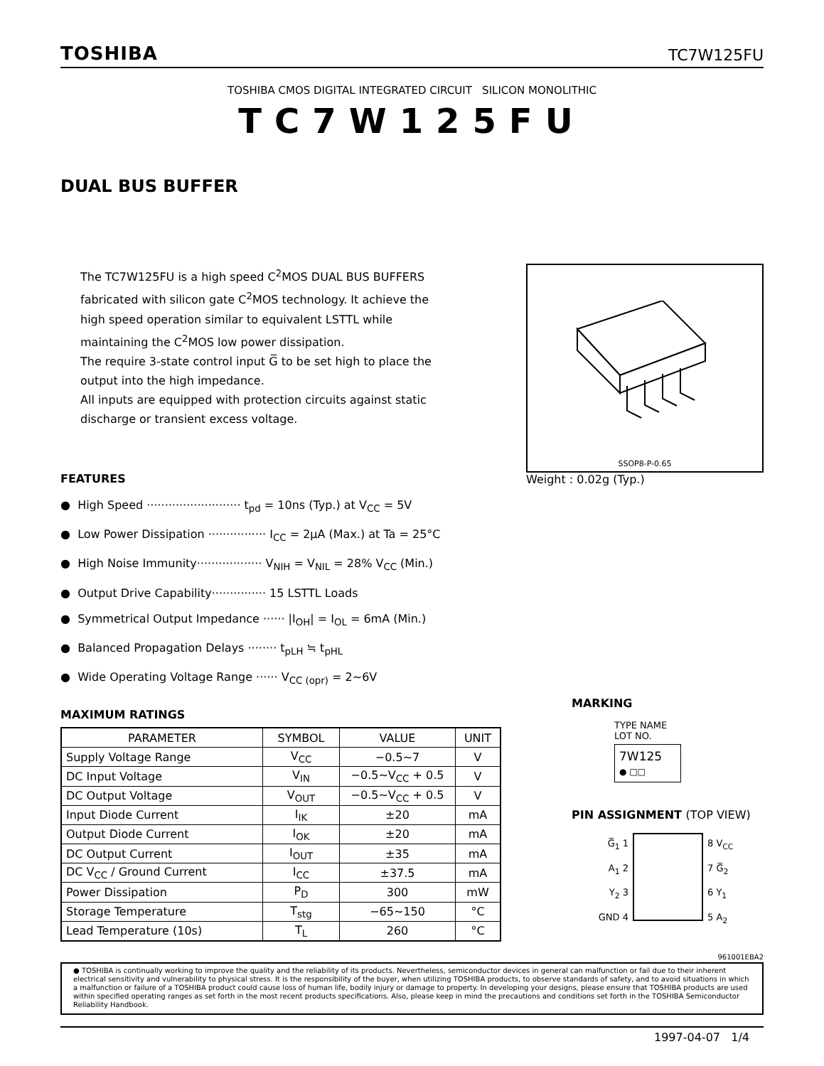TOSHIBA
TC7W125FU
TOSHIBA CMOS DIGITAL INTEGRATED CIRCUIT SILICON MONOLITHIC
TC7W125FU
DUAL BUS BUFFER
The TC7W125FU is a high speed C<sup>2</sup>MOS DUAL BUS BUFFERS fabricated with silicon gate C<sup>2</sup>MOS technology. It achieve the high speed operation similar to equivalent LSTTL while maintaining the C<sup>2</sup>MOS low power dissipation.
The require 3-state control input G̅ to be set high to place the output into the high impedance.
All inputs are equipped with protection circuits against static discharge or transient excess voltage.
SSOP8-P-0.65
Weight : 0.02g (Typ.)
FEATURES
● High Speed ·························· t<sub>pd</sub> = 10ns (Typ.) at V<sub>CC</sub> = 5V
● Low Power Dissipation ················ I<sub>CC</sub> = 2μA (Max.) at Ta = 25°C
● High Noise Immunity·················· V<sub>NIH</sub> = V<sub>NIL</sub> = 28% V<sub>CC</sub> (Min.)
● Output Drive Capability··············· 15 LSTTL Loads
● Symmetrical Output Impedance ······ |I<sub>OH</sub>| = I<sub>OL</sub> = 6mA (Min.)
● Balanced Propagation Delays ········ t<sub>pLH</sub> ≒ t<sub>pHL</sub>
● Wide Operating Voltage Range ······ V<sub>CC (opr)</sub> = 2~6V
MAXIMUM RATINGS
| PARAMETER | SYMBOL | VALUE | UNIT |
| --- | --- | --- | --- |
| Supply Voltage Range | V<sub>CC</sub> | −0.5~7 | V |
| DC Input Voltage | V<sub>IN</sub> | −0.5~V<sub>CC</sub> + 0.5 | V |
| DC Output Voltage | V<sub>OUT</sub> | −0.5~V<sub>CC</sub> + 0.5 | V |
| Input Diode Current | I<sub>IK</sub> | ±20 | mA |
| Output Diode Current | I<sub>OK</sub> | ±20 | mA |
| DC Output Current | I<sub>OUT</sub> | ±35 | mA |
| DC V<sub>CC</sub> / Ground Current | I<sub>CC</sub> | ±37.5 | mA |
| Power Dissipation | P<sub>D</sub> | 300 | mW |
| Storage Temperature | T<sub>stg</sub> | −65~150 | °C |
| Lead Temperature (10s) | T<sub>L</sub> | 260 | °C |
MARKING
TYPE NAME
LOT NO.
7W125
● □□
PIN ASSIGNMENT (TOP VIEW)
G̅<sub>1</sub> 1
A<sub>1</sub> 2
Y<sub>2</sub> 3
GND 4
8 V<sub>CC</sub>
7 G̅<sub>2</sub>
6 Y<sub>1</sub>
5 A<sub>2</sub>
961001EBA2
● TOSHIBA is continually working to improve the quality and the reliability of its products. Nevertheless, semiconductor devices in general can malfunction or fail due to their inherent electrical sensitivity and vulnerability to physical stress. It is the responsibility of the buyer, when utilizing TOSHIBA products, to observe standards of safety, and to avoid situations in which a malfunction or failure of a TOSHIBA product could cause loss of human life, bodily injury or damage to property. In developing your designs, please ensure that TOSHIBA products are used within specified operating ranges as set forth in the most recent products specifications. Also, please keep in mind the precautions and conditions set forth in the TOSHIBA Semiconductor Reliability Handbook.
1997-04-07 1/4